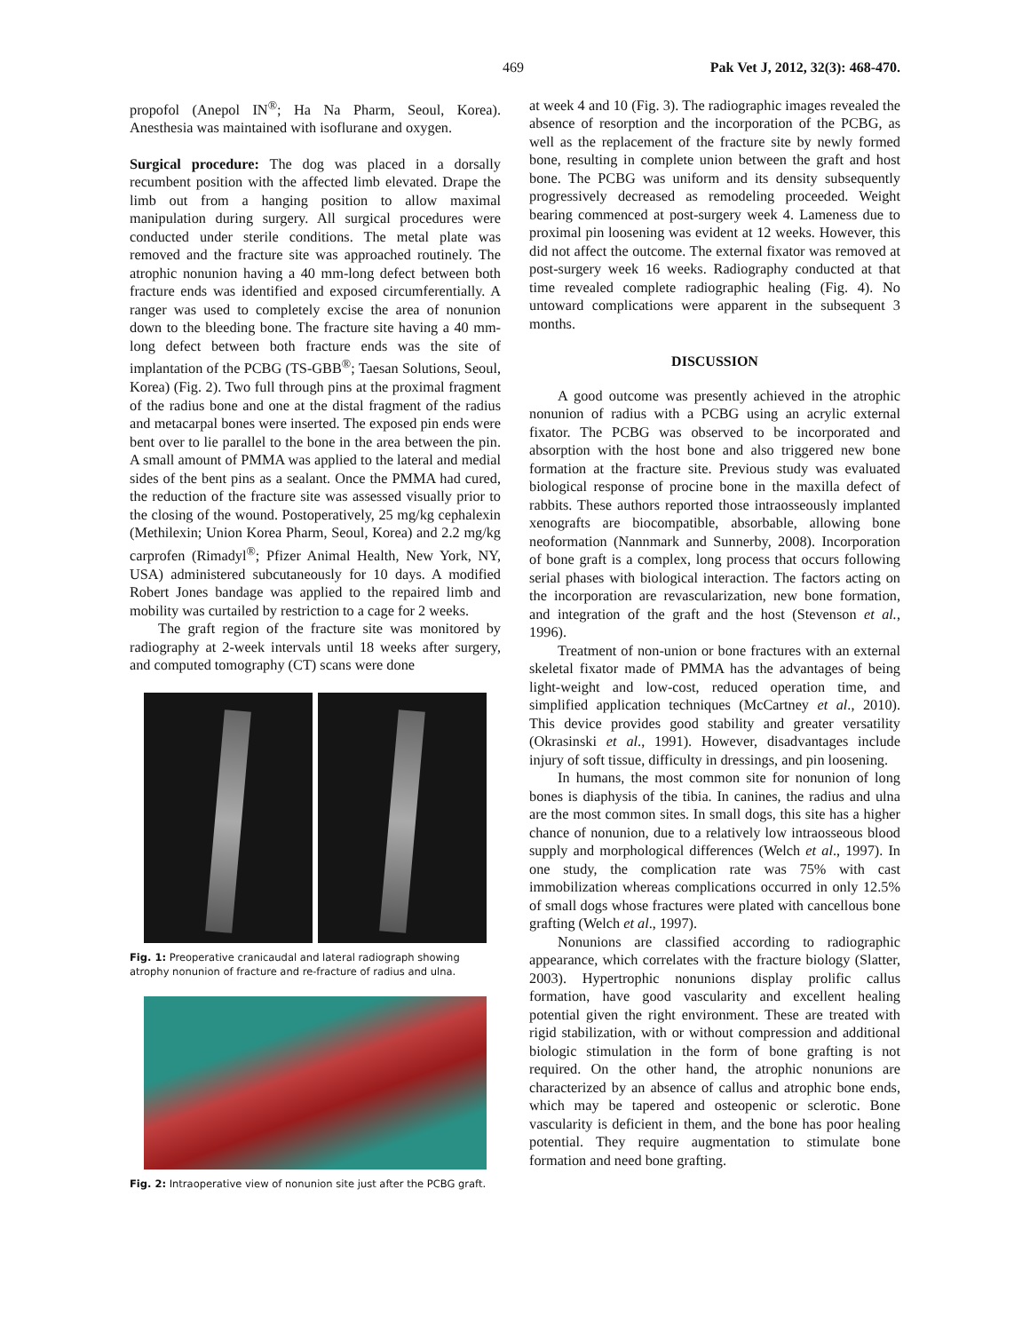469 Pak Vet J, 2012, 32(3): 468-470.
propofol (Anepol IN<sup>®</sup>; Ha Na Pharm, Seoul, Korea). Anesthesia was maintained with isoflurane and oxygen.
Surgical procedure: The dog was placed in a dorsally recumbent position with the affected limb elevated. Drape the limb out from a hanging position to allow maximal manipulation during surgery. All surgical procedures were conducted under sterile conditions. The metal plate was removed and the fracture site was approached routinely. The atrophic nonunion having a 40 mm-long defect between both fracture ends was identified and exposed circumferentially. A ranger was used to completely excise the area of nonunion down to the bleeding bone. The fracture site having a 40 mm-long defect between both fracture ends was the site of implantation of the PCBG (TS-GBB<sup>®</sup>; Taesan Solutions, Seoul, Korea) (Fig. 2). Two full through pins at the proximal fragment of the radius bone and one at the distal fragment of the radius and metacarpal bones were inserted. The exposed pin ends were bent over to lie parallel to the bone in the area between the pin. A small amount of PMMA was applied to the lateral and medial sides of the bent pins as a sealant. Once the PMMA had cured, the reduction of the fracture site was assessed visually prior to the closing of the wound. Postoperatively, 25 mg/kg cephalexin (Methilexin; Union Korea Pharm, Seoul, Korea) and 2.2 mg/kg carprofen (Rimadyl<sup>®</sup>; Pfizer Animal Health, New York, NY, USA) administered subcutaneously for 10 days. A modified Robert Jones bandage was applied to the repaired limb and mobility was curtailed by restriction to a cage for 2 weeks.
The graft region of the fracture site was monitored by radiography at 2-week intervals until 18 weeks after surgery, and computed tomography (CT) scans were done
Fig. 1: Preoperative cranicaudal and lateral radiograph showing atrophy nonunion of fracture and re-fracture of radius and ulna.
Fig. 2: Intraoperative view of nonunion site just after the PCBG graft.
at week 4 and 10 (Fig. 3). The radiographic images revealed the absence of resorption and the incorporation of the PCBG, as well as the replacement of the fracture site by newly formed bone, resulting in complete union between the graft and host bone. The PCBG was uniform and its density subsequently progressively decreased as remodeling proceeded. Weight bearing commenced at post-surgery week 4. Lameness due to proximal pin loosening was evident at 12 weeks. However, this did not affect the outcome. The external fixator was removed at post-surgery week 16 weeks. Radiography conducted at that time revealed complete radiographic healing (Fig. 4). No untoward complications were apparent in the subsequent 3 months.
DISCUSSION
A good outcome was presently achieved in the atrophic nonunion of radius with a PCBG using an acrylic external fixator. The PCBG was observed to be incorporated and absorption with the host bone and also triggered new bone formation at the fracture site. Previous study was evaluated biological response of procine bone in the maxilla defect of rabbits. These authors reported those intraosseously implanted xenografts are biocompatible, absorbable, allowing bone neoformation (Nannmark and Sunnerby, 2008). Incorporation of bone graft is a complex, long process that occurs following serial phases with biological interaction. The factors acting on the incorporation are revascularization, new bone formation, and integration of the graft and the host (Stevenson et al., 1996).
Treatment of non-union or bone fractures with an external skeletal fixator made of PMMA has the advantages of being light-weight and low-cost, reduced operation time, and simplified application techniques (McCartney et al., 2010). This device provides good stability and greater versatility (Okrasinski et al., 1991). However, disadvantages include injury of soft tissue, difficulty in dressings, and pin loosening.
In humans, the most common site for nonunion of long bones is diaphysis of the tibia. In canines, the radius and ulna are the most common sites. In small dogs, this site has a higher chance of nonunion, due to a relatively low intraosseous blood supply and morphological differences (Welch et al., 1997). In one study, the complication rate was 75% with cast immobilization whereas complications occurred in only 12.5% of small dogs whose fractures were plated with cancellous bone grafting (Welch et al., 1997).
Nonunions are classified according to radiographic appearance, which correlates with the fracture biology (Slatter, 2003). Hypertrophic nonunions display prolific callus formation, have good vascularity and excellent healing potential given the right environment. These are treated with rigid stabilization, with or without compression and additional biologic stimulation in the form of bone grafting is not required. On the other hand, the atrophic nonunions are characterized by an absence of callus and atrophic bone ends, which may be tapered and osteopenic or sclerotic. Bone vascularity is deficient in them, and the bone has poor healing potential. They require augmentation to stimulate bone formation and need bone grafting.